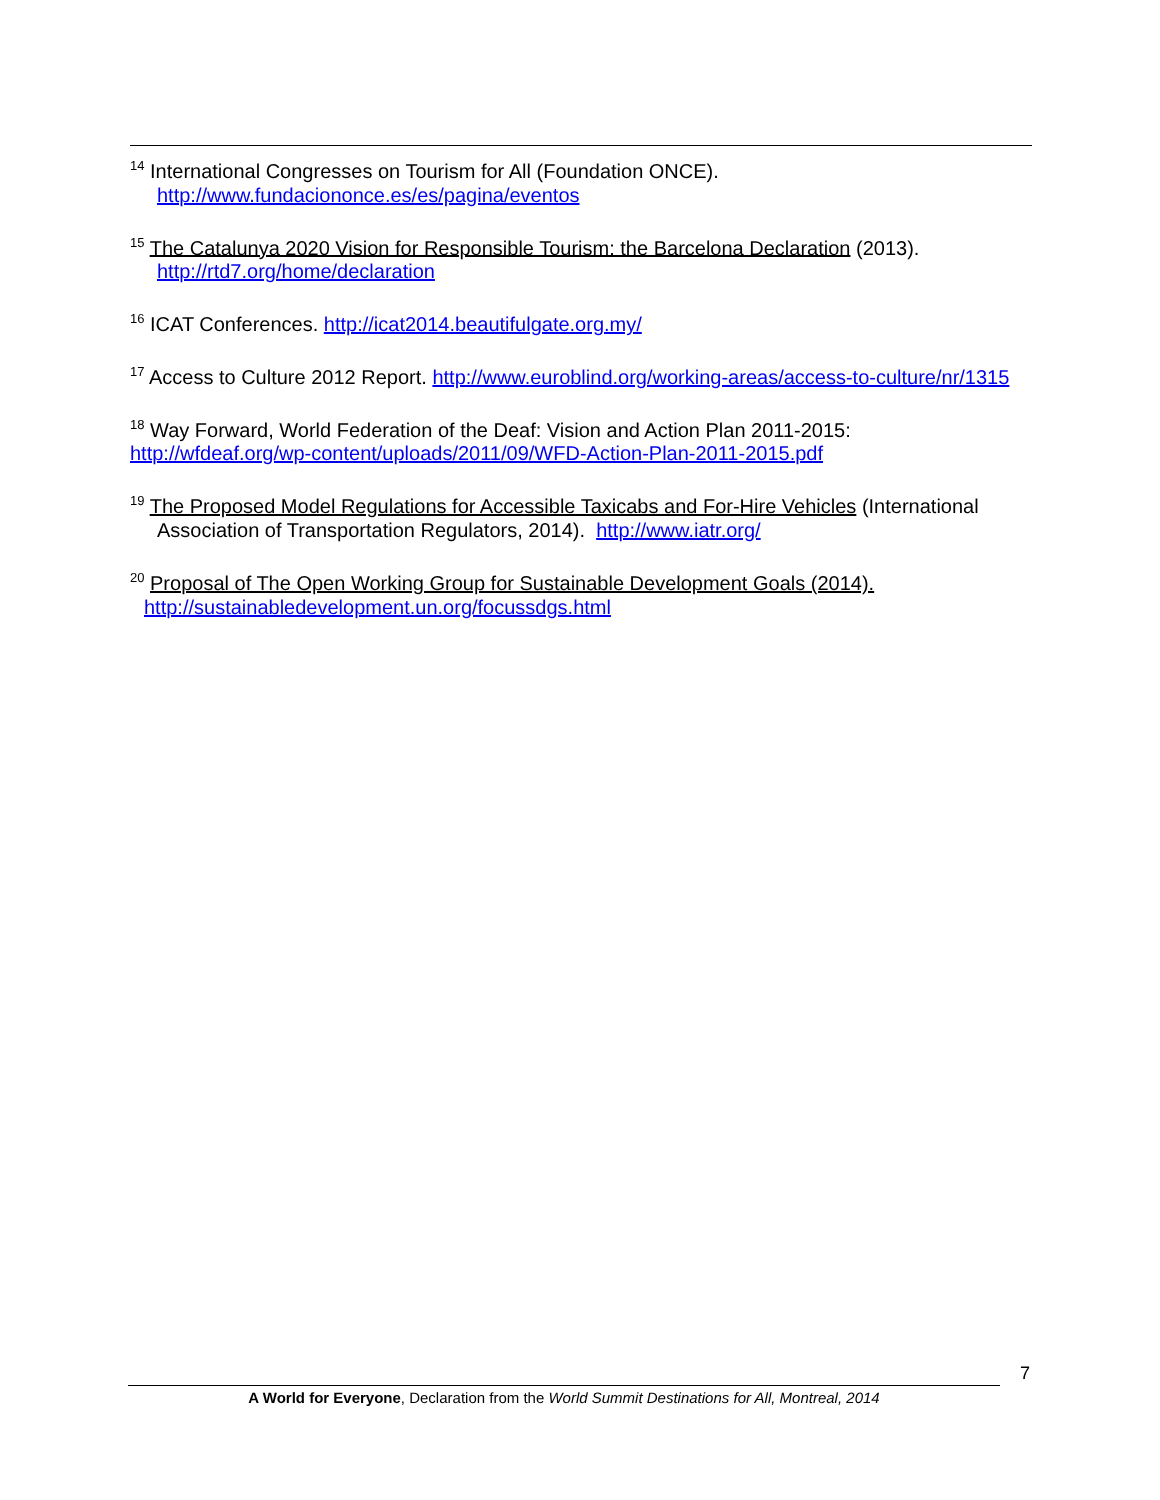<sup>14</sup> International Congresses on Tourism for All (Foundation ONCE).
http://www.fundaciononce.es/es/pagina/eventos
<sup>15</sup> The Catalunya 2020 Vision for Responsible Tourism: the Barcelona Declaration (2013).
http://rtd7.org/home/declaration
<sup>16</sup> ICAT Conferences. http://icat2014.beautifulgate.org.my/
<sup>17</sup> Access to Culture 2012 Report. http://www.euroblind.org/working-areas/access-to-culture/nr/1315
<sup>18</sup> Way Forward, World Federation of the Deaf: Vision and Action Plan 2011-2015:
http://wfdeaf.org/wp-content/uploads/2011/09/WFD-Action-Plan-2011-2015.pdf
<sup>19</sup> The Proposed Model Regulations for Accessible Taxicabs and For-Hire Vehicles (International
Association of Transportation Regulators, 2014). http://www.iatr.org/
<sup>20</sup> Proposal of The Open Working Group for Sustainable Development Goals (2014).
http://sustainabledevelopment.un.org/focussdgs.html
7
A World for Everyone, Declaration from the World Summit Destinations for All, Montreal, 2014